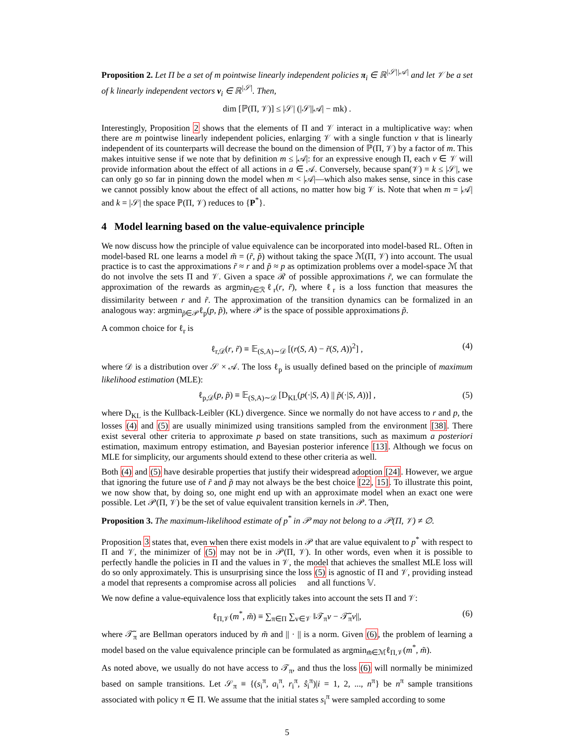Proposition 2. Let Π be a set of m pointwise linearly independent policies π<sub>i</sub> ∈ ℝ<sup>|𝒮||𝒜|</sup> and let 𝒱 be a set of k linearly independent vectors v<sub>i</sub> ∈ ℝ<sup>|𝒮|</sup>. Then,
dim [ℙ(Π, 𝒱)] ≤ |𝒮| (|𝒮||𝒜| − mk) .
Interestingly, Proposition 2 shows that the elements of Π and 𝒱 interact in a multiplicative way: when there are m pointwise linearly independent policies, enlarging 𝒱 with a single function v that is linearly independent of its counterparts will decrease the bound on the dimension of ℙ(Π, 𝒱) by a factor of m. This makes intuitive sense if we note that by definition m ≤ |𝒜|: for an expressive enough Π, each v ∈ 𝒱 will provide information about the effect of all actions in a ∈ 𝒜. Conversely, because span(𝒱) = k ≤ |𝒮|, we can only go so far in pinning down the model when m < |𝒜|—which also makes sense, since in this case we cannot possibly know about the effect of all actions, no matter how big 𝒱 is. Note that when m = |𝒜| and k = |𝒮| the space ℙ(Π, 𝒱) reduces to {P<sup>*</sup>}.
4 Model learning based on the value-equivalence principle
We now discuss how the principle of value equivalence can be incorporated into model-based RL. Often in model-based RL one learns a model m̃ = (r̃, p̃) without taking the space ℳ(Π, 𝒱) into account. The usual practice is to cast the approximations r̃ ≈ r and p̃ ≈ p as optimization problems over a model-space ℳ that do not involve the sets Π and 𝒱. Given a space ℛ of possible approximations r̃, we can formulate the approximation of the rewards as argmin<sub>r̃∈ℛ</sub>ℓ<sub>r</sub>(r, r̃), where ℓ<sub>r</sub> is a loss function that measures the dissimilarity between r and r̃. The approximation of the transition dynamics can be formalized in an analogous way: argmin<sub>p̃∈𝒫</sub>ℓ<sub>p</sub>(p, p̃), where 𝒫 is the space of possible approximations p̃.
A common choice for ℓ<sub>r</sub> is
ℓ<sub>r,𝒟</sub>(r, r̃) ≡ 𝔼<sub>(S,A)∼𝒟</sub> [(r(S, A) − r̃(S, A))<sup>2</sup>] , (4)
where 𝒟 is a distribution over 𝒮 × 𝒜. The loss ℓ<sub>p</sub> is usually defined based on the principle of maximum likelihood estimation (MLE):
ℓ<sub>p,𝒟</sub>(p, p̃) ≡ 𝔼<sub>(S,A)∼𝒟</sub> [D<sub>KL</sub>(p(·|S, A) || p̃(·|S, A))] , (5)
where D<sub>KL</sub> is the Kullback-Leibler (KL) divergence. Since we normally do not have access to r and p, the losses (4) and (5) are usually minimized using transitions sampled from the environment [38]. There exist several other criteria to approximate p based on state transitions, such as maximum a posteriori estimation, maximum entropy estimation, and Bayesian posterior inference [13]. Although we focus on MLE for simplicity, our arguments should extend to these other criteria as well.
Both (4) and (5) have desirable properties that justify their widespread adoption [24]. However, we argue that ignoring the future use of r̃ and p̃ may not always be the best choice [22, 15]. To illustrate this point, we now show that, by doing so, one might end up with an approximate model when an exact one were possible. Let 𝒫(Π, 𝒱) be the set of value equivalent transition kernels in 𝒫. Then,
Proposition 3. The maximum-likelihood estimate of p<sup>*</sup> in 𝒫 may not belong to a 𝒫(Π, 𝒱) ≠ ∅.
Proposition 3 states that, even when there exist models in 𝒫 that are value equivalent to p<sup>*</sup> with respect to Π and 𝒱, the minimizer of (5) may not be in 𝒫(Π, 𝒱). In other words, even when it is possible to perfectly handle the policies in Π and the values in 𝒱, the model that achieves the smallest MLE loss will do so only approximately. This is unsurprising since the loss (5) is agnostic of Π and 𝒱, providing instead a model that represents a compromise across all policies 𝕇 and all functions 𝕍.
We now define a value-equivalence loss that explicitly takes into account the sets Π and 𝒱:
ℓ<sub>Π,𝒱</sub>(m<sup>*</sup>, m̃) ≡ ∑<sub>π∈Π</sub> ∑<sub>v∈𝒱</sub> ‖𝒯<sub>π</sub>v − 𝒯̃<sub>π</sub>v||, (6)
where 𝒯̃<sub>π</sub> are Bellman operators induced by m̃ and || · || is a norm. Given (6), the problem of learning a model based on the value equivalence principle can be formulated as argmin<sub>m̃∈ℳ</sub>ℓ<sub>Π,𝒱</sub>(m<sup>*</sup>, m̃).
As noted above, we usually do not have access to 𝒯<sub>π</sub>, and thus the loss (6) will normally be minimized based on sample transitions. Let 𝒮<sub>π</sub> ≡ {(s<sub>i</sub><sup>π</sup>, a<sub>i</sub><sup>π</sup>, r<sub>i</sub><sup>π</sup>, ŝ<sub>i</sub><sup>π</sup>)|i = 1, 2, ..., n<sup>π</sup>} be n<sup>π</sup> sample transitions associated with policy π ∈ Π. We assume that the initial states s<sub>i</sub><sup>π</sup> were sampled according to some
5